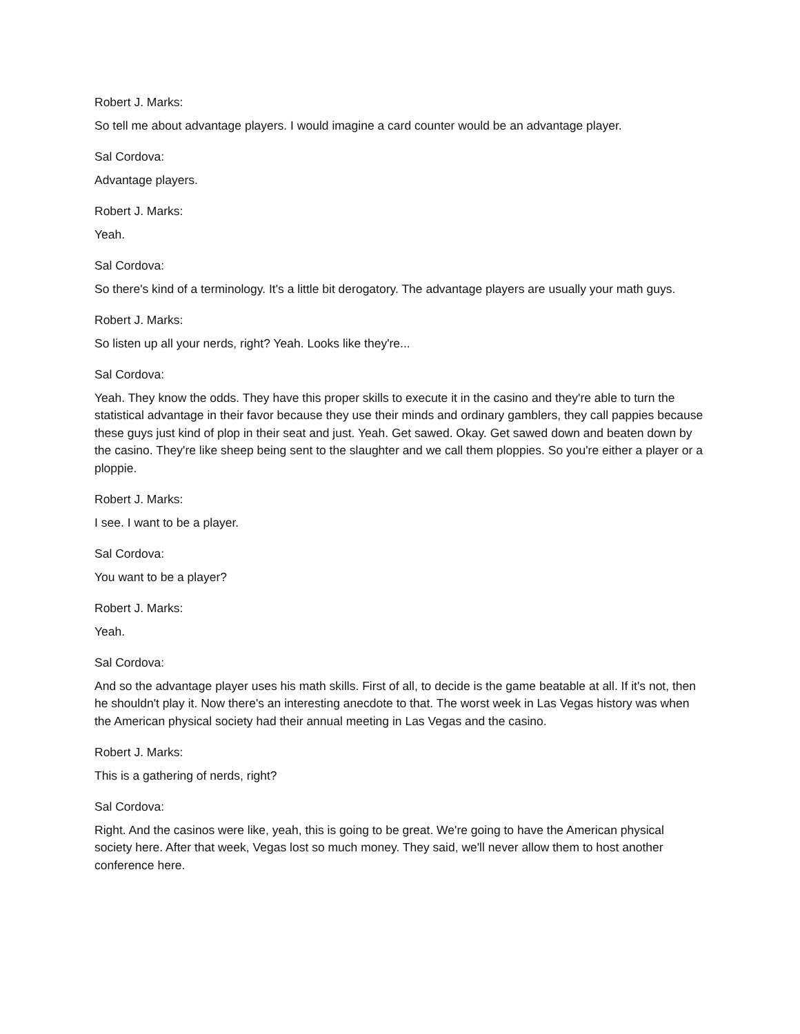Robert J. Marks:
So tell me about advantage players. I would imagine a card counter would be an advantage player.
Sal Cordova:
Advantage players.
Robert J. Marks:
Yeah.
Sal Cordova:
So there's kind of a terminology. It's a little bit derogatory. The advantage players are usually your math guys.
Robert J. Marks:
So listen up all your nerds, right? Yeah. Looks like they're...
Sal Cordova:
Yeah. They know the odds. They have this proper skills to execute it in the casino and they're able to turn the statistical advantage in their favor because they use their minds and ordinary gamblers, they call pappies because these guys just kind of plop in their seat and just. Yeah. Get sawed. Okay. Get sawed down and beaten down by the casino. They're like sheep being sent to the slaughter and we call them ploppies. So you're either a player or a ploppie.
Robert J. Marks:
I see. I want to be a player.
Sal Cordova:
You want to be a player?
Robert J. Marks:
Yeah.
Sal Cordova:
And so the advantage player uses his math skills. First of all, to decide is the game beatable at all. If it's not, then he shouldn't play it. Now there's an interesting anecdote to that. The worst week in Las Vegas history was when the American physical society had their annual meeting in Las Vegas and the casino.
Robert J. Marks:
This is a gathering of nerds, right?
Sal Cordova:
Right. And the casinos were like, yeah, this is going to be great. We're going to have the American physical society here. After that week, Vegas lost so much money. They said, we'll never allow them to host another conference here.